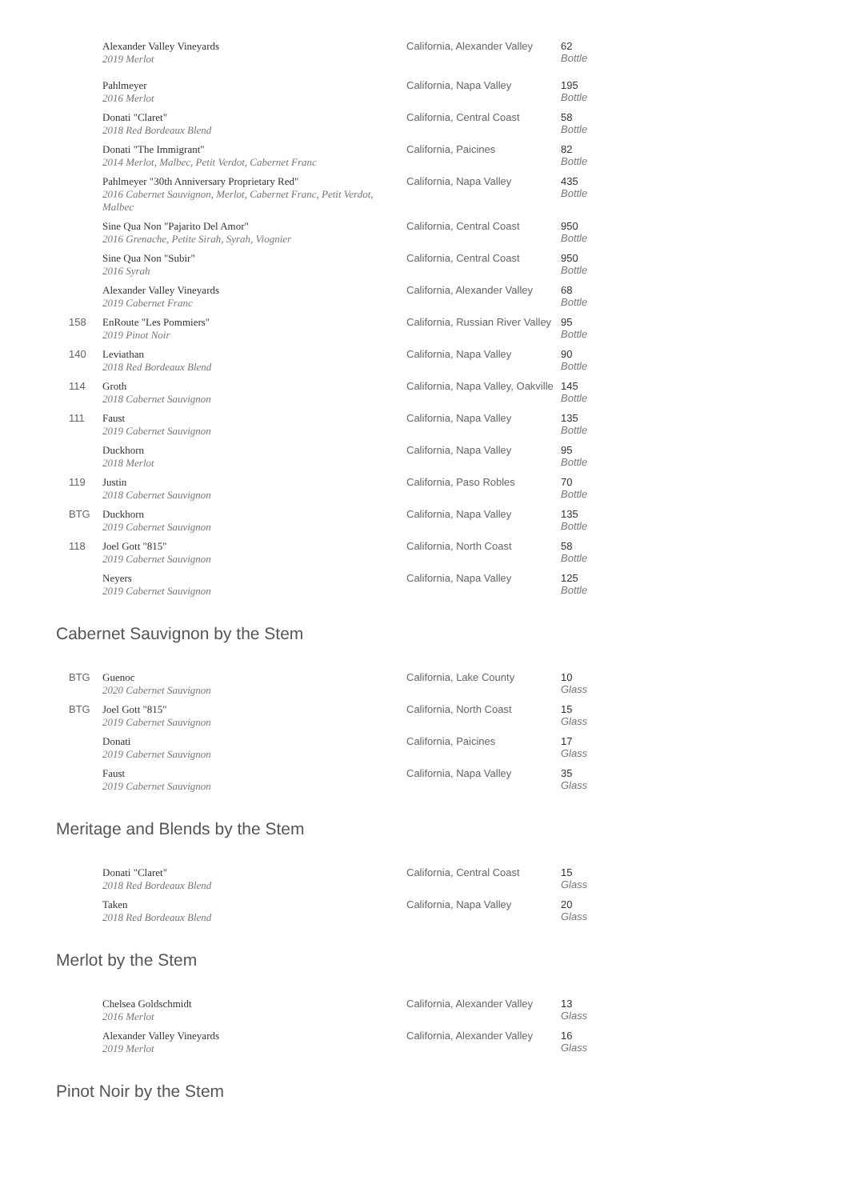| | Alexander Valley Vineyards 2019 Merlot | California, Alexander Valley | 62 Bottle |
| | Pahlmeyer 2016 Merlot | California, Napa Valley | 195 Bottle |
| | Donati "Claret" 2018 Red Bordeaux Blend | California, Central Coast | 58 Bottle |
| | Donati "The Immigrant" 2014 Merlot, Malbec, Petit Verdot, Cabernet Franc | California, Paicines | 82 Bottle |
| | Pahlmeyer "30th Anniversary Proprietary Red" 2016 Cabernet Sauvignon, Merlot, Cabernet Franc, Petit Verdot, Malbec | California, Napa Valley | 435 Bottle |
| | Sine Qua Non "Pajarito Del Amor" 2016 Grenache, Petite Sirah, Syrah, Viognier | California, Central Coast | 950 Bottle |
| | Sine Qua Non "Subir" 2016 Syrah | California, Central Coast | 950 Bottle |
| | Alexander Valley Vineyards 2019 Cabernet Franc | California, Alexander Valley | 68 Bottle |
| 158 | EnRoute "Les Pommiers" 2019 Pinot Noir | California, Russian River Valley | 95 Bottle |
| 140 | Leviathan 2018 Red Bordeaux Blend | California, Napa Valley | 90 Bottle |
| 114 | Groth 2018 Cabernet Sauvignon | California, Napa Valley, Oakville | 145 Bottle |
| 111 | Faust 2019 Cabernet Sauvignon | California, Napa Valley | 135 Bottle |
| | Duckhorn 2018 Merlot | California, Napa Valley | 95 Bottle |
| 119 | Justin 2018 Cabernet Sauvignon | California, Paso Robles | 70 Bottle |
| BTG | Duckhorn 2019 Cabernet Sauvignon | California, Napa Valley | 135 Bottle |
| 118 | Joel Gott "815" 2019 Cabernet Sauvignon | California, North Coast | 58 Bottle |
| | Neyers 2019 Cabernet Sauvignon | California, Napa Valley | 125 Bottle |
Cabernet Sauvignon by the Stem
| BTG | Guenoc 2020 Cabernet Sauvignon | California, Lake County | 10 Glass |
| BTG | Joel Gott "815" 2019 Cabernet Sauvignon | California, North Coast | 15 Glass |
| | Donati 2019 Cabernet Sauvignon | California, Paicines | 17 Glass |
| | Faust 2019 Cabernet Sauvignon | California, Napa Valley | 35 Glass |
Meritage and Blends by the Stem
| | Donati "Claret" 2018 Red Bordeaux Blend | California, Central Coast | 15 Glass |
| | Taken 2018 Red Bordeaux Blend | California, Napa Valley | 20 Glass |
Merlot by the Stem
| | Chelsea Goldschmidt 2016 Merlot | California, Alexander Valley | 13 Glass |
| | Alexander Valley Vineyards 2019 Merlot | California, Alexander Valley | 16 Glass |
Pinot Noir by the Stem